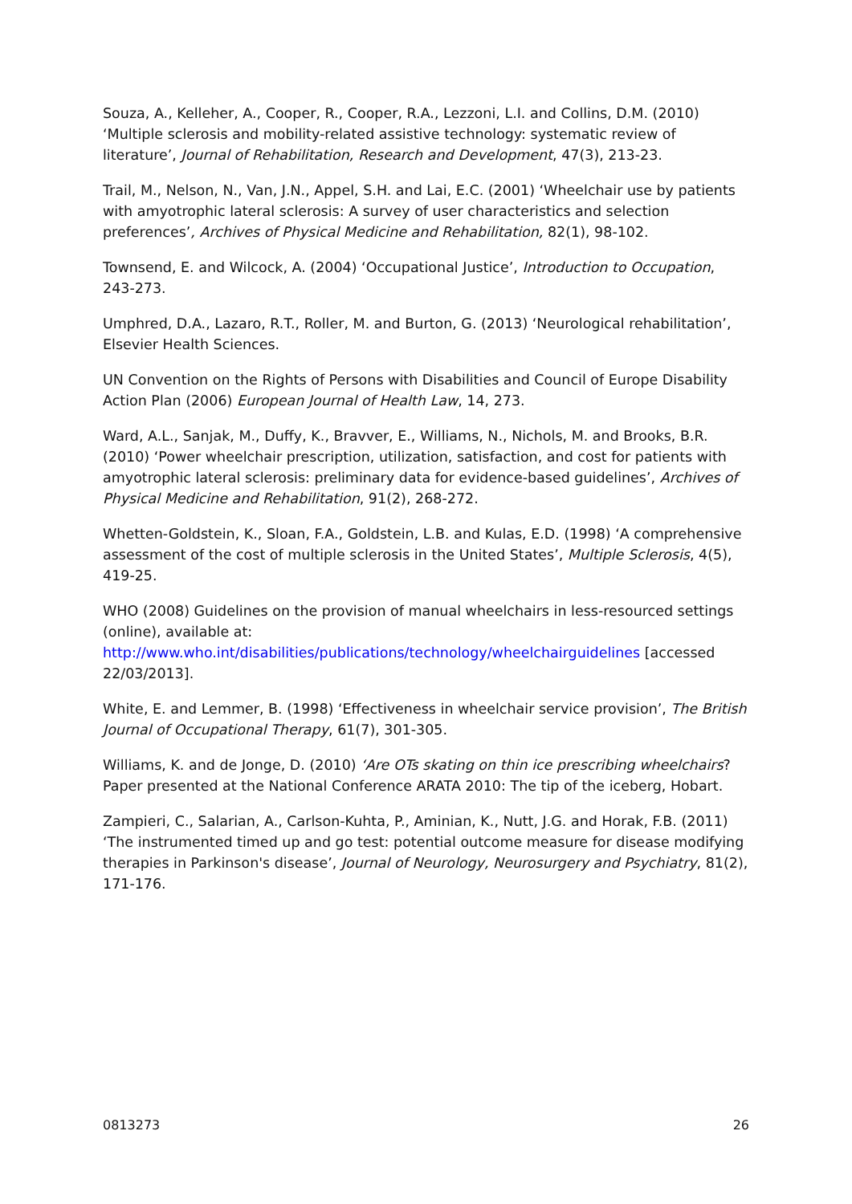Souza, A., Kelleher, A., Cooper, R., Cooper, R.A., Lezzoni, L.I. and Collins, D.M. (2010) ‘Multiple sclerosis and mobility-related assistive technology: systematic review of literature’, Journal of Rehabilitation, Research and Development, 47(3), 213-23.
Trail, M., Nelson, N., Van, J.N., Appel, S.H. and Lai, E.C. (2001) ‘Wheelchair use by patients with amyotrophic lateral sclerosis: A survey of user characteristics and selection preferences’, Archives of Physical Medicine and Rehabilitation, 82(1), 98-102.
Townsend, E. and Wilcock, A. (2004) ‘Occupational Justice’, Introduction to Occupation, 243-273.
Umphred, D.A., Lazaro, R.T., Roller, M. and Burton, G. (2013) ‘Neurological rehabilitation’, Elsevier Health Sciences.
UN Convention on the Rights of Persons with Disabilities and Council of Europe Disability Action Plan (2006) European Journal of Health Law, 14, 273.
Ward, A.L., Sanjak, M., Duffy, K., Bravver, E., Williams, N., Nichols, M. and Brooks, B.R. (2010) ‘Power wheelchair prescription, utilization, satisfaction, and cost for patients with amyotrophic lateral sclerosis: preliminary data for evidence-based guidelines’, Archives of Physical Medicine and Rehabilitation, 91(2), 268-272.
Whetten-Goldstein, K., Sloan, F.A., Goldstein, L.B. and Kulas, E.D. (1998) ‘A comprehensive assessment of the cost of multiple sclerosis in the United States’, Multiple Sclerosis, 4(5), 419-25.
WHO (2008) Guidelines on the provision of manual wheelchairs in less-resourced settings (online), available at:
http://www.who.int/disabilities/publications/technology/wheelchairguidelines [accessed 22/03/2013].
White, E. and Lemmer, B. (1998) ‘Effectiveness in wheelchair service provision’, The British Journal of Occupational Therapy, 61(7), 301-305.
Williams, K. and de Jonge, D. (2010) ‘Are OTs skating on thin ice prescribing wheelchairs? Paper presented at the National Conference ARATA 2010: The tip of the iceberg, Hobart.
Zampieri, C., Salarian, A., Carlson-Kuhta, P., Aminian, K., Nutt, J.G. and Horak, F.B. (2011) ‘The instrumented timed up and go test: potential outcome measure for disease modifying therapies in Parkinson's disease’, Journal of Neurology, Neurosurgery and Psychiatry, 81(2), 171-176.
0813273 26